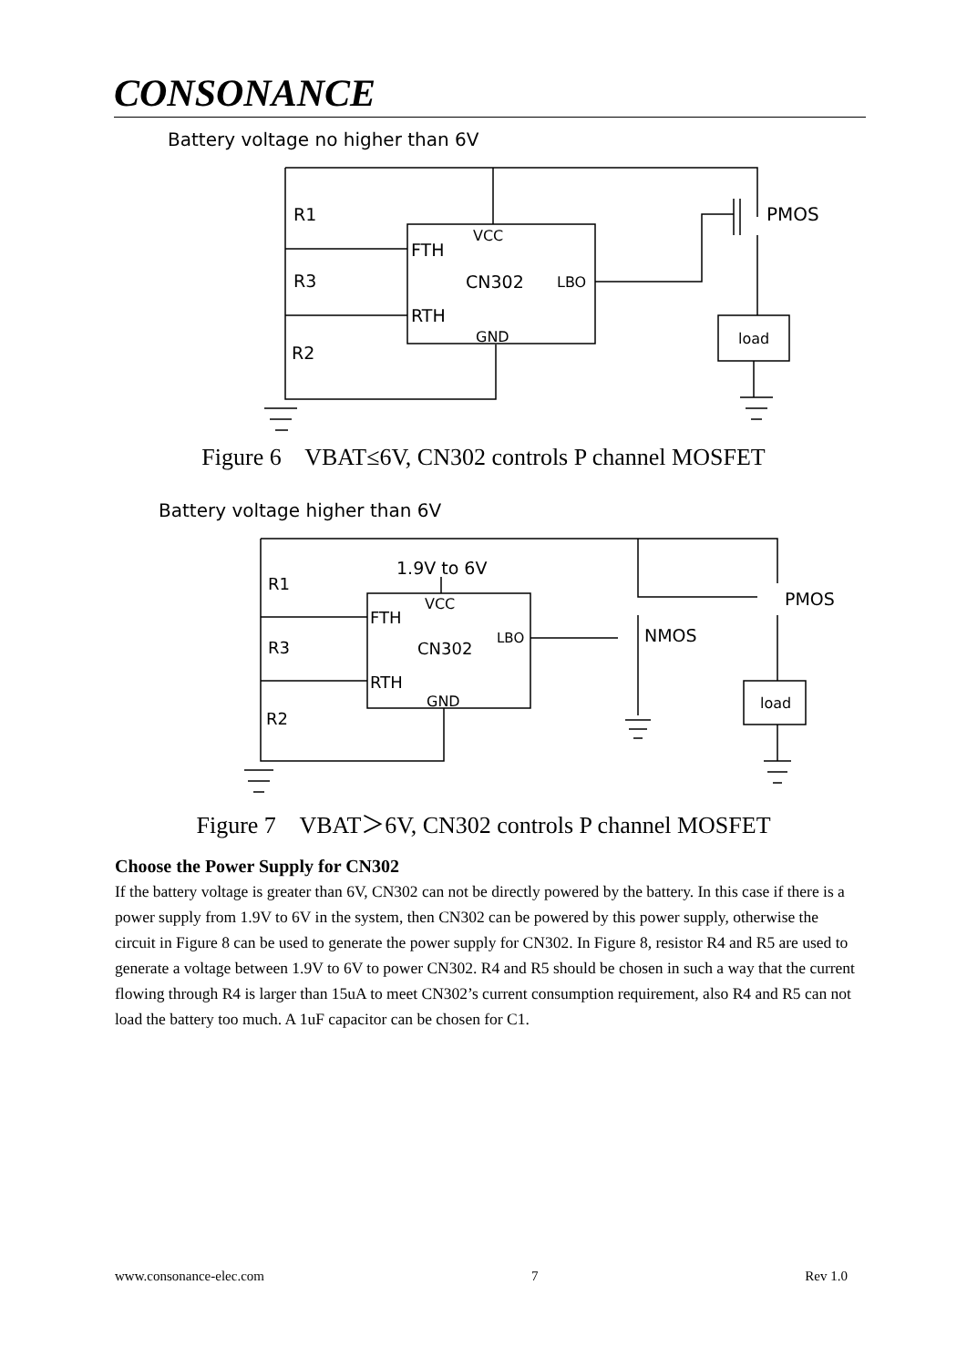CONSONANCE
Battery voltage no higher than 6V
VCC
FTH
CN302
LBO
RTH
GND
PMOS
load
R1
R3
R2
Figure 6 VBAT≤6V, CN302 controls P channel MOSFET
Battery voltage higher than 6V
1.9V to 6V
VCC
FTH
CN302
LBO
RTH
GND
PMOS
NMOS
load
R1
R3
R2
Figure 7 VBAT＞6V, CN302 controls P channel MOSFET
Choose the Power Supply for CN302
If the battery voltage is greater than 6V, CN302 can not be directly powered by the battery. In this case if there is a power supply from 1.9V to 6V in the system, then CN302 can be powered by this power supply, otherwise the circuit in Figure 8 can be used to generate the power supply for CN302. In Figure 8, resistor R4 and R5 are used to generate a voltage between 1.9V to 6V to power CN302. R4 and R5 should be chosen in such a way that the current flowing through R4 is larger than 15uA to meet CN302’s current consumption requirement, also R4 and R5 can not load the battery too much. A 1uF capacitor can be chosen for C1.
www.consonance-elec.com 7 Rev 1.0